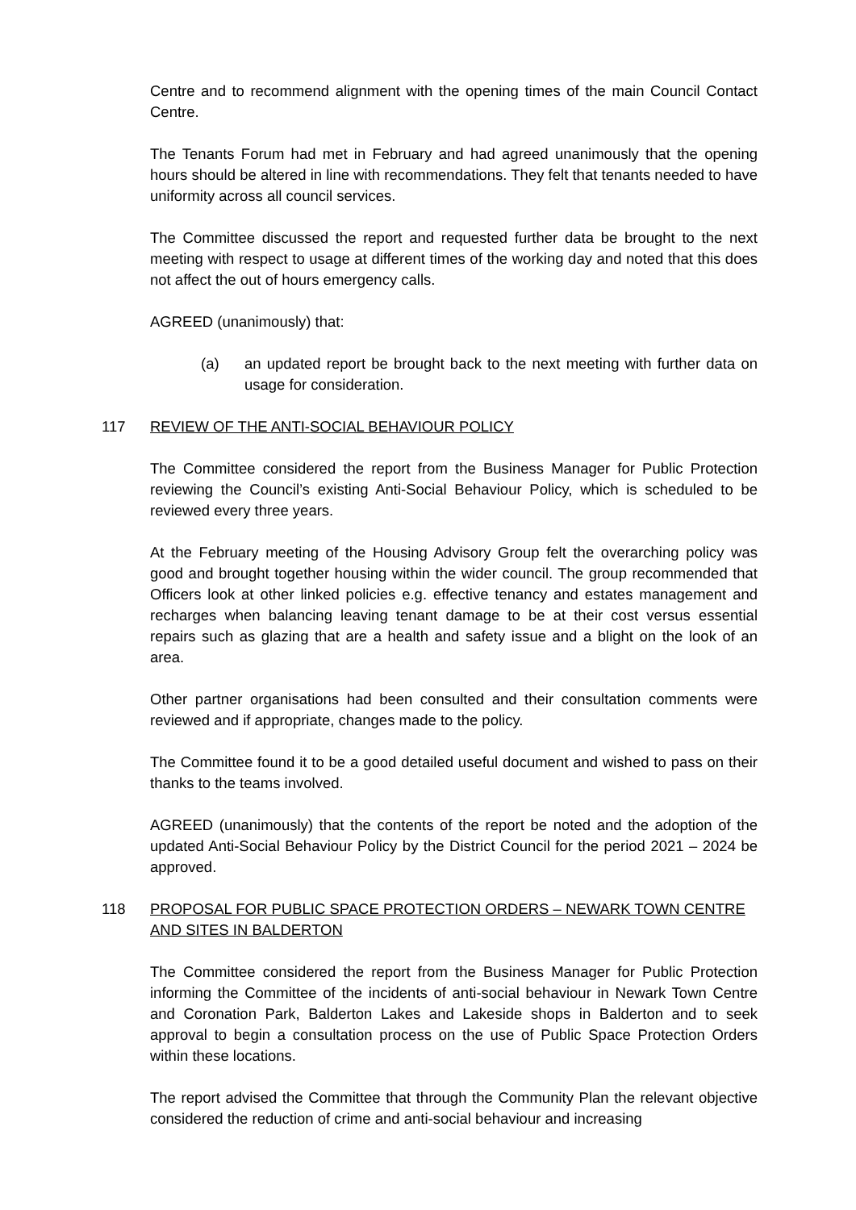Centre and to recommend alignment with the opening times of the main Council Contact Centre.
The Tenants Forum had met in February and had agreed unanimously that the opening hours should be altered in line with recommendations. They felt that tenants needed to have uniformity across all council services.
The Committee discussed the report and requested further data be brought to the next meeting with respect to usage at different times of the working day and noted that this does not affect the out of hours emergency calls.
AGREED (unanimously) that:
(a) an updated report be brought back to the next meeting with further data on usage for consideration.
117 REVIEW OF THE ANTI-SOCIAL BEHAVIOUR POLICY
The Committee considered the report from the Business Manager for Public Protection reviewing the Council’s existing Anti-Social Behaviour Policy, which is scheduled to be reviewed every three years.
At the February meeting of the Housing Advisory Group felt the overarching policy was good and brought together housing within the wider council. The group recommended that Officers look at other linked policies e.g. effective tenancy and estates management and recharges when balancing leaving tenant damage to be at their cost versus essential repairs such as glazing that are a health and safety issue and a blight on the look of an area.
Other partner organisations had been consulted and their consultation comments were reviewed and if appropriate, changes made to the policy.
The Committee found it to be a good detailed useful document and wished to pass on their thanks to the teams involved.
AGREED (unanimously) that the contents of the report be noted and the adoption of the updated Anti-Social Behaviour Policy by the District Council for the period 2021 – 2024 be approved.
118 PROPOSAL FOR PUBLIC SPACE PROTECTION ORDERS – NEWARK TOWN CENTRE AND SITES IN BALDERTON
The Committee considered the report from the Business Manager for Public Protection informing the Committee of the incidents of anti-social behaviour in Newark Town Centre and Coronation Park, Balderton Lakes and Lakeside shops in Balderton and to seek approval to begin a consultation process on the use of Public Space Protection Orders within these locations.
The report advised the Committee that through the Community Plan the relevant objective considered the reduction of crime and anti-social behaviour and increasing